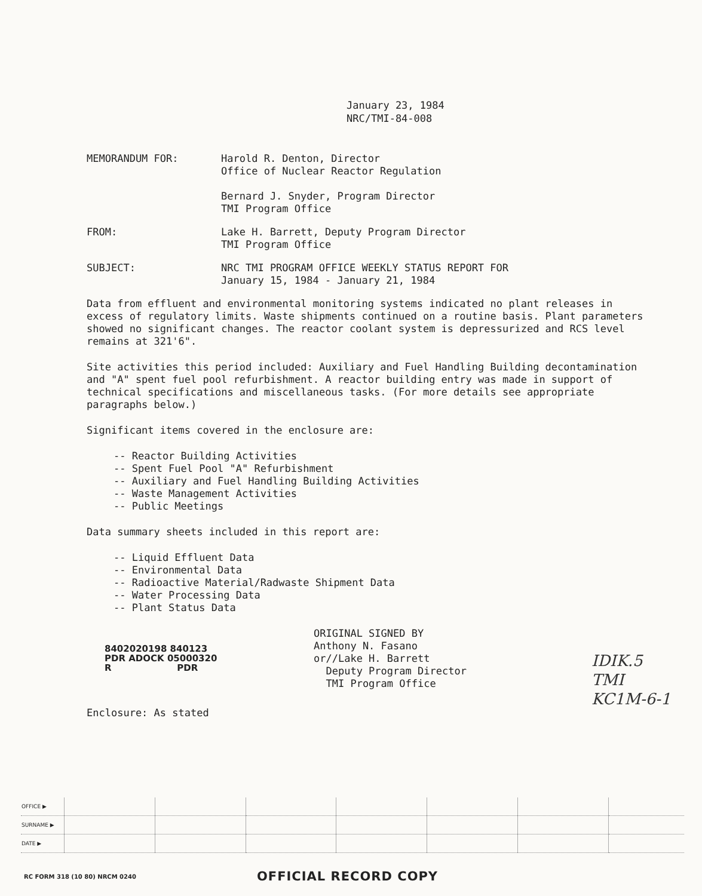January 23, 1984
NRC/TMI-84-008
MEMORANDUM FOR: Harold R. Denton, Director
Office of Nuclear Reactor Regulation
Bernard J. Snyder, Program Director
TMI Program Office
FROM: Lake H. Barrett, Deputy Program Director
TMI Program Office
SUBJECT: NRC TMI PROGRAM OFFICE WEEKLY STATUS REPORT FOR
January 15, 1984 - January 21, 1984
Data from effluent and environmental monitoring systems indicated no plant releases in excess of regulatory limits. Waste shipments continued on a routine basis. Plant parameters showed no significant changes. The reactor coolant system is depressurized and RCS level remains at 321'6".
Site activities this period included: Auxiliary and Fuel Handling Building decontamination and "A" spent fuel pool refurbishment. A reactor building entry was made in support of technical specifications and miscellaneous tasks. (For more details see appropriate paragraphs below.)
Significant items covered in the enclosure are:
-- Reactor Building Activities
-- Spent Fuel Pool "A" Refurbishment
-- Auxiliary and Fuel Handling Building Activities
-- Waste Management Activities
-- Public Meetings
Data summary sheets included in this report are:
-- Liquid Effluent Data
-- Environmental Data
-- Radioactive Material/Radwaste Shipment Data
-- Water Processing Data
-- Plant Status Data
8402020198 840123
PDR ADOCK 05000320
R PDR
ORIGINAL SIGNED BY
Anthony N. Fasano
or//Lake H. Barrett
Deputy Program Director
TMI Program Office
Enclosure: As stated
IDIK.5
TMI
KC1M-6-1
| OFFICE ▶ | | | | | | | |
| SURNAME ▶ | | | | | | | |
| DATE ▶ | | | | | | | |
RC FORM 318 (10 80) NRCM 0240 OFFICIAL RECORD COPY